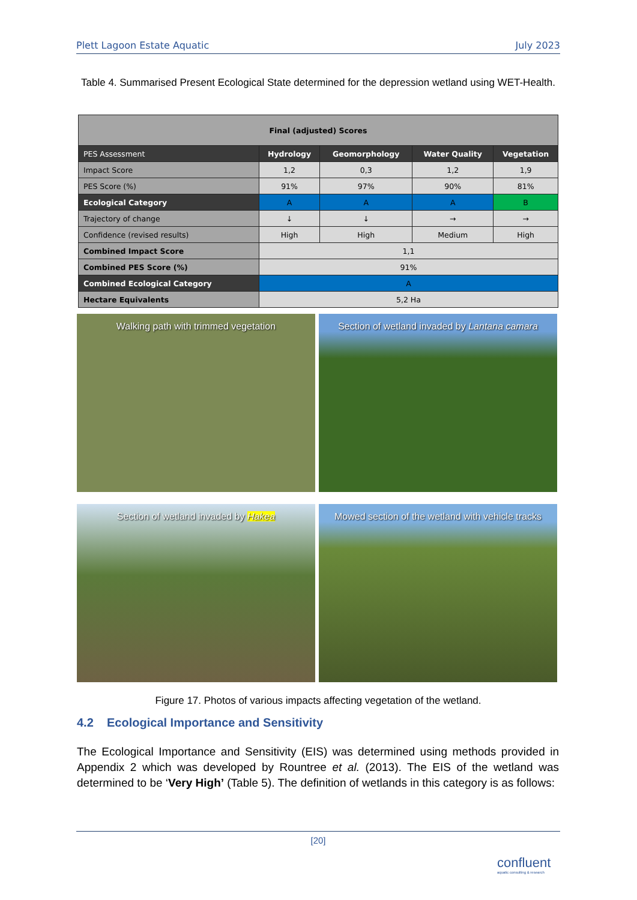Plett Lagoon Estate Aquatic July 2023
Table 4. Summarised Present Ecological State determined for the depression wetland using WET-Health.
| Final (adjusted) Scores | | | | |
| --- | --- | --- | --- | --- |
| PES Assessment | Hydrology | Geomorphology | Water Quality | Vegetation |
| Impact Score | 1,2 | 0,3 | 1,2 | 1,9 |
| PES Score (%) | 91% | 97% | 90% | 81% |
| Ecological Category | A | A | A | B |
| Trajectory of change | ↓ | ↓ | → | → |
| Confidence (revised results) | High | High | Medium | High |
| Combined Impact Score | 1,1 | | | |
| Combined PES Score (%) | 91% | | | |
| Combined Ecological Category | A | | | |
| Hectare Equivalents | 5,2 Ha | | | |
Walking path with trimmed vegetation
Section of wetland invaded by Lantana camara
Section of wetland invaded by Hakea
Mowed section of the wetland with vehicle tracks
Figure 17. Photos of various impacts affecting vegetation of the wetland.
4.2 Ecological Importance and Sensitivity
The Ecological Importance and Sensitivity (EIS) was determined using methods provided in Appendix 2 which was developed by Rountree et al. (2013). The EIS of the wetland was determined to be ‘Very High’ (Table 5). The definition of wetlands in this category is as follows:
[20]
confluent
aquatic consulting & research